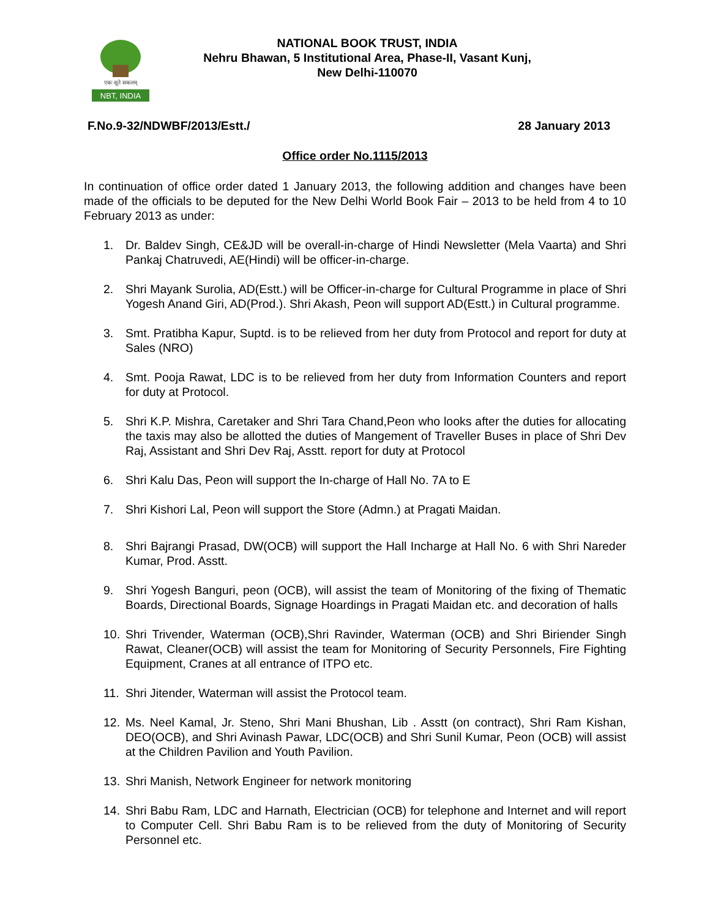एकः सूते सकलम्
NBT, INDIA
NATIONAL BOOK TRUST, INDIA
Nehru Bhawan, 5 Institutional Area, Phase-II, Vasant Kunj,
New Delhi-110070
F.No.9-32/NDWBF/2013/Estt./ 28 January 2013
Office order No.1115/2013
In continuation of office order dated 1 January 2013, the following addition and changes have been made of the officials to be deputed for the New Delhi World Book Fair – 2013 to be held from 4 to 10 February 2013 as under:
1. Dr. Baldev Singh, CE&JD will be overall-in-charge of Hindi Newsletter (Mela Vaarta) and Shri Pankaj Chatruvedi, AE(Hindi) will be officer-in-charge.
2. Shri Mayank Surolia, AD(Estt.) will be Officer-in-charge for Cultural Programme in place of Shri Yogesh Anand Giri, AD(Prod.). Shri Akash, Peon will support AD(Estt.) in Cultural programme.
3. Smt. Pratibha Kapur, Suptd. is to be relieved from her duty from Protocol and report for duty at Sales (NRO)
4. Smt. Pooja Rawat, LDC is to be relieved from her duty from Information Counters and report for duty at Protocol.
5. Shri K.P. Mishra, Caretaker and Shri Tara Chand,Peon who looks after the duties for allocating the taxis may also be allotted the duties of Mangement of Traveller Buses in place of Shri Dev Raj, Assistant and Shri Dev Raj, Asstt. report for duty at Protocol
6. Shri Kalu Das, Peon will support the In-charge of Hall No. 7A to E
7. Shri Kishori Lal, Peon will support the Store (Admn.) at Pragati Maidan.
8. Shri Bajrangi Prasad, DW(OCB) will support the Hall Incharge at Hall No. 6 with Shri Nareder Kumar, Prod. Asstt.
9. Shri Yogesh Banguri, peon (OCB), will assist the team of Monitoring of the fixing of Thematic Boards, Directional Boards, Signage Hoardings in Pragati Maidan etc. and decoration of halls
10. Shri Trivender, Waterman (OCB),Shri Ravinder, Waterman (OCB) and Shri Biriender Singh Rawat, Cleaner(OCB) will assist the team for Monitoring of Security Personnels, Fire Fighting Equipment, Cranes at all entrance of ITPO etc.
11. Shri Jitender, Waterman will assist the Protocol team.
12. Ms. Neel Kamal, Jr. Steno, Shri Mani Bhushan, Lib . Asstt (on contract), Shri Ram Kishan, DEO(OCB), and Shri Avinash Pawar, LDC(OCB) and Shri Sunil Kumar, Peon (OCB) will assist at the Children Pavilion and Youth Pavilion.
13. Shri Manish, Network Engineer for network monitoring
14. Shri Babu Ram, LDC and Harnath, Electrician (OCB) for telephone and Internet and will report to Computer Cell. Shri Babu Ram is to be relieved from the duty of Monitoring of Security Personnel etc.